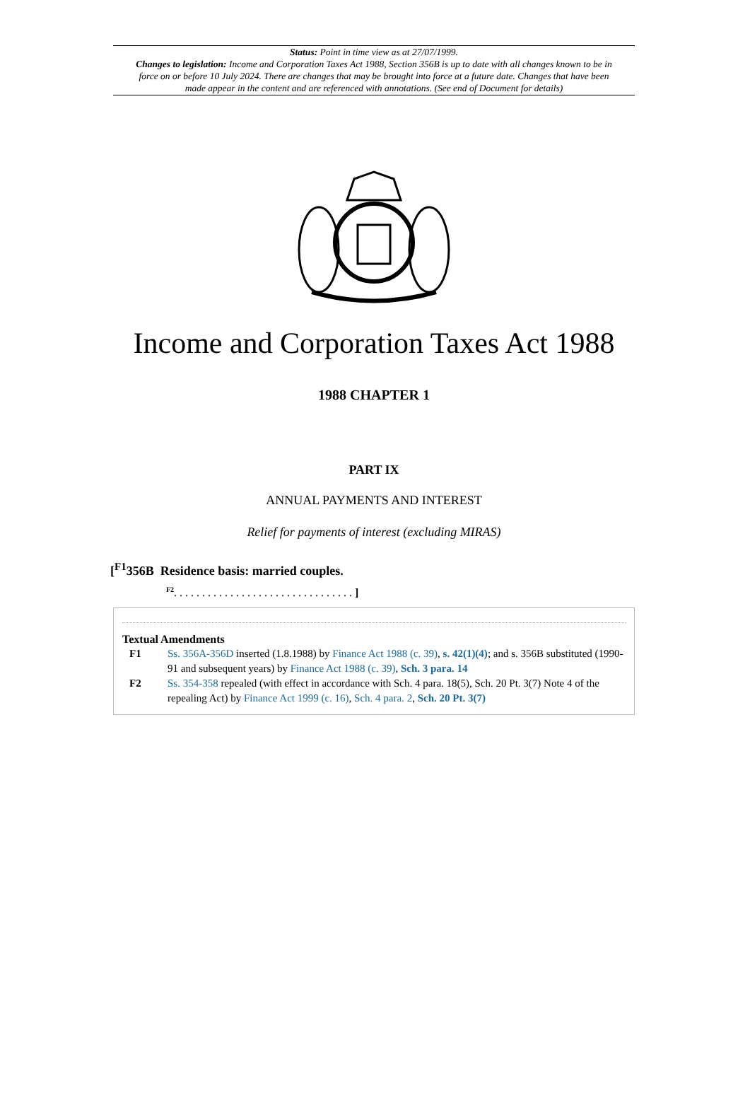Status: Point in time view as at 27/07/1999.
Changes to legislation: Income and Corporation Taxes Act 1988, Section 356B is up to date with all changes known to be in force on or before 10 July 2024. There are changes that may be brought into force at a future date. Changes that have been made appear in the content and are referenced with annotations. (See end of Document for details)
Income and Corporation Taxes Act 1988
1988 CHAPTER 1
PART IX
ANNUAL PAYMENTS AND INTEREST
Relief for payments of interest (excluding MIRAS)
[<sup>F1</sup>356B Residence basis: married couples.
<sup>F2</sup>. . . . . . . . . . . . . . . . . . . . . . . . . . . . . . . . ]
Textual Amendments
| F1 | Ss. 356A-356D inserted (1.8.1988) by Finance Act 1988 (c. 39) , s. 42(1)(4) ; and s. 356B substituted (1990-91 and subsequent years) by Finance Act 1988 (c. 39) , Sch. 3 para. 14 |
| F2 | Ss. 354-358 repealed (with effect in accordance with Sch. 4 para. 18(5), Sch. 20 Pt. 3(7) Note 4 of the repealing Act) by Finance Act 1999 (c. 16) , Sch. 4 para. 2 , Sch. 20 Pt. 3(7) |